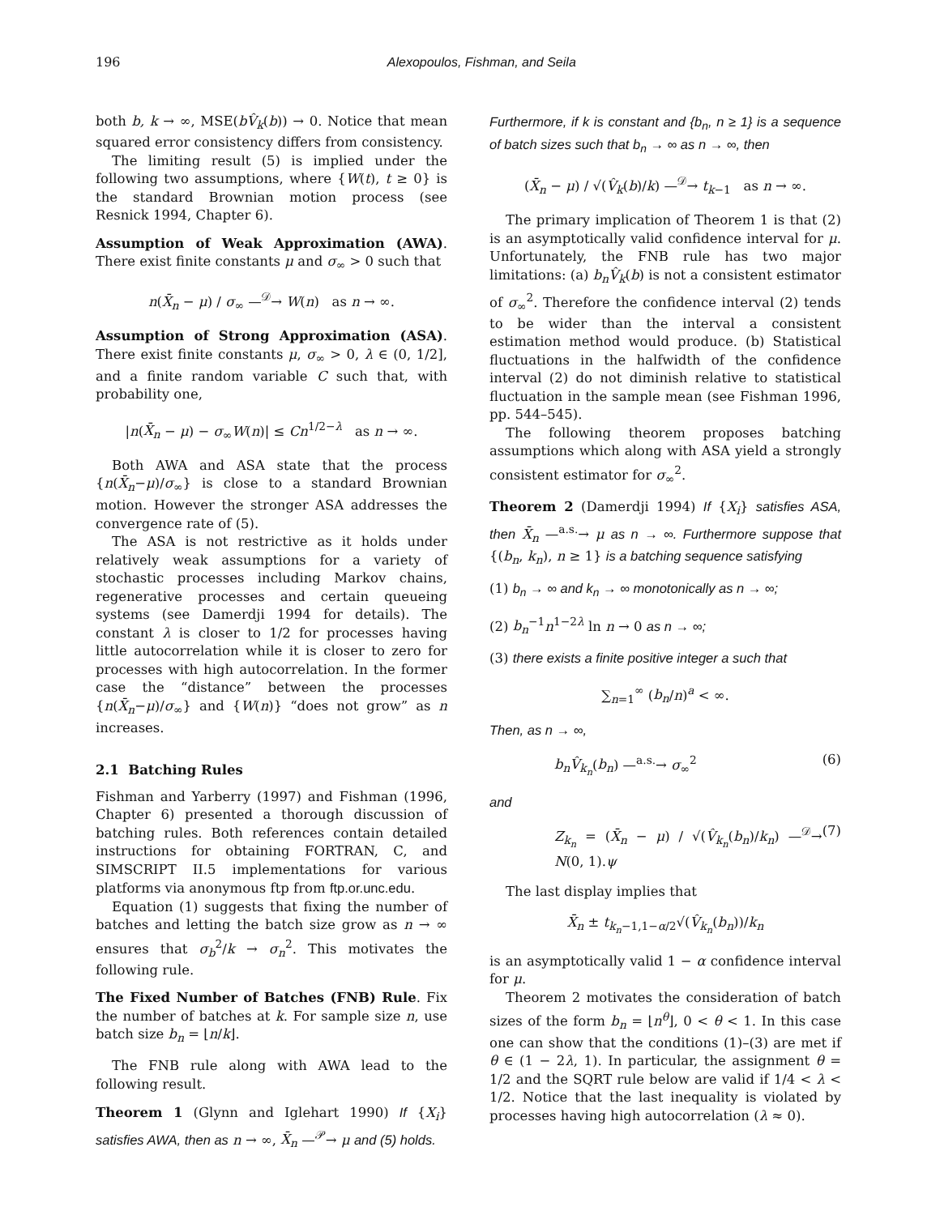196 Alexopoulos, Fishman, and Seila
both b, k → ∞, MSE(bV̂<sub>k</sub>(b)) → 0. Notice that mean squared error consistency differs from consistency.
The limiting result (5) is implied under the following two assumptions, where {W(t), t ≥ 0} is the standard Brownian motion process (see Resnick 1994, Chapter 6).
Assumption of Weak Approximation (AWA). There exist finite constants μ and σ<sub>∞</sub> > 0 such that
n(X̄<sub>n</sub> − μ) / σ<sub>∞</sub> —<sup>𝒟</sup>→ W(n) as n → ∞.
Assumption of Strong Approximation (ASA). There exist finite constants μ, σ<sub>∞</sub> > 0, λ ∈ (0, 1/2], and a finite random variable C such that, with probability one,
|n(X̄<sub>n</sub> − μ) − σ<sub>∞</sub>W(n)| ≤ Cn<sup>1/2−λ</sup> as n → ∞.
Both AWA and ASA state that the process {n(X̄<sub>n</sub>−μ)/σ<sub>∞</sub>} is close to a standard Brownian motion. However the stronger ASA addresses the convergence rate of (5).
The ASA is not restrictive as it holds under relatively weak assumptions for a variety of stochastic processes including Markov chains, regenerative processes and certain queueing systems (see Damerdji 1994 for details). The constant λ is closer to 1/2 for processes having little autocorrelation while it is closer to zero for processes with high autocorrelation. In the former case the “distance” between the processes {n(X̄<sub>n</sub>−μ)/σ<sub>∞</sub>} and {W(n)} “does not grow” as n increases.
2.1 Batching Rules
Fishman and Yarberry (1997) and Fishman (1996, Chapter 6) presented a thorough discussion of batching rules. Both references contain detailed instructions for obtaining FORTRAN, C, and SIMSCRIPT II.5 implementations for various platforms via anonymous ftp from ftp.or.unc.edu.
Equation (1) suggests that fixing the number of batches and letting the batch size grow as n → ∞ ensures that σ<sub>b</sub><sup>2</sup>/k → σ<sub>n</sub><sup>2</sup>. This motivates the following rule.
The Fixed Number of Batches (FNB) Rule. Fix the number of batches at k. For sample size n, use batch size b<sub>n</sub> = ⌊n/k⌋.
The FNB rule along with AWA lead to the following result.
Theorem 1 (Glynn and Iglehart 1990) If {X<sub>i</sub>} satisfies AWA, then as n → ∞, X̄<sub>n</sub> —<sup>𝒫</sup>→ μ and (5) holds.
Furthermore, if k is constant and {b<sub>n</sub>, n ≥ 1} is a sequence of batch sizes such that b<sub>n</sub> → ∞ as n → ∞, then
(X̄<sub>n</sub> − μ) / √(V̂<sub>k</sub>(b)/k) —<sup>𝒟</sup>→ t<sub>k−1</sub> as n → ∞.
The primary implication of Theorem 1 is that (2) is an asymptotically valid confidence interval for μ. Unfortunately, the FNB rule has two major limitations: (a) b<sub>n</sub>V̂<sub>k</sub>(b) is not a consistent estimator of σ<sub>∞</sub><sup>2</sup>. Therefore the confidence interval (2) tends to be wider than the interval a consistent estimation method would produce. (b) Statistical fluctuations in the halfwidth of the confidence interval (2) do not diminish relative to statistical fluctuation in the sample mean (see Fishman 1996, pp. 544–545).
The following theorem proposes batching assumptions which along with ASA yield a strongly consistent estimator for σ<sub>∞</sub><sup>2</sup>.
Theorem 2 (Damerdji 1994) If {X<sub>i</sub>} satisfies ASA, then X̄<sub>n</sub> —<sup>a.s.</sup>→ μ as n → ∞. Furthermore suppose that {(b<sub>n</sub>, k<sub>n</sub>), n ≥ 1} is a batching sequence satisfying
(1) b<sub>n</sub> → ∞ and k<sub>n</sub> → ∞ monotonically as n → ∞;
(2) b<sub>n</sub><sup>−1</sup>n<sup>1−2λ</sup> ln n → 0 as n → ∞;
(3) there exists a finite positive integer a such that
∑<sub>n=1</sub><sup>∞</sup> (b<sub>n</sub>/n)<sup>a</sup> < ∞.
Then, as n → ∞,
b<sub>n</sub>V̂<sub>k<sub>n</sub></sub>(b<sub>n</sub>) —<sup>a.s.</sup>→ σ<sub>∞</sub><sup>2</sup> (6)
and
Z<sub>k<sub>n</sub></sub> = (X̄<sub>n</sub> − μ) / √(V̂<sub>k<sub>n</sub></sub>(b<sub>n</sub>)/k<sub>n</sub>) —<sup>𝒟</sup>→ N(0, 1).ψ (7)
The last display implies that
X̄<sub>n</sub> ± t<sub>k<sub>n</sub>−1,1−α/2</sub>√(V̂<sub>k<sub>n</sub></sub>(b<sub>n</sub>))/k<sub>n</sub>
is an asymptotically valid 1 − α confidence interval for μ.
Theorem 2 motivates the consideration of batch sizes of the form b<sub>n</sub> = ⌊n<sup>θ</sup>⌋, 0 < θ < 1. In this case one can show that the conditions (1)–(3) are met if θ ∈ (1 − 2λ, 1). In particular, the assignment θ = 1/2 and the SQRT rule below are valid if 1/4 < λ < 1/2. Notice that the last inequality is violated by processes having high autocorrelation (λ ≈ 0).